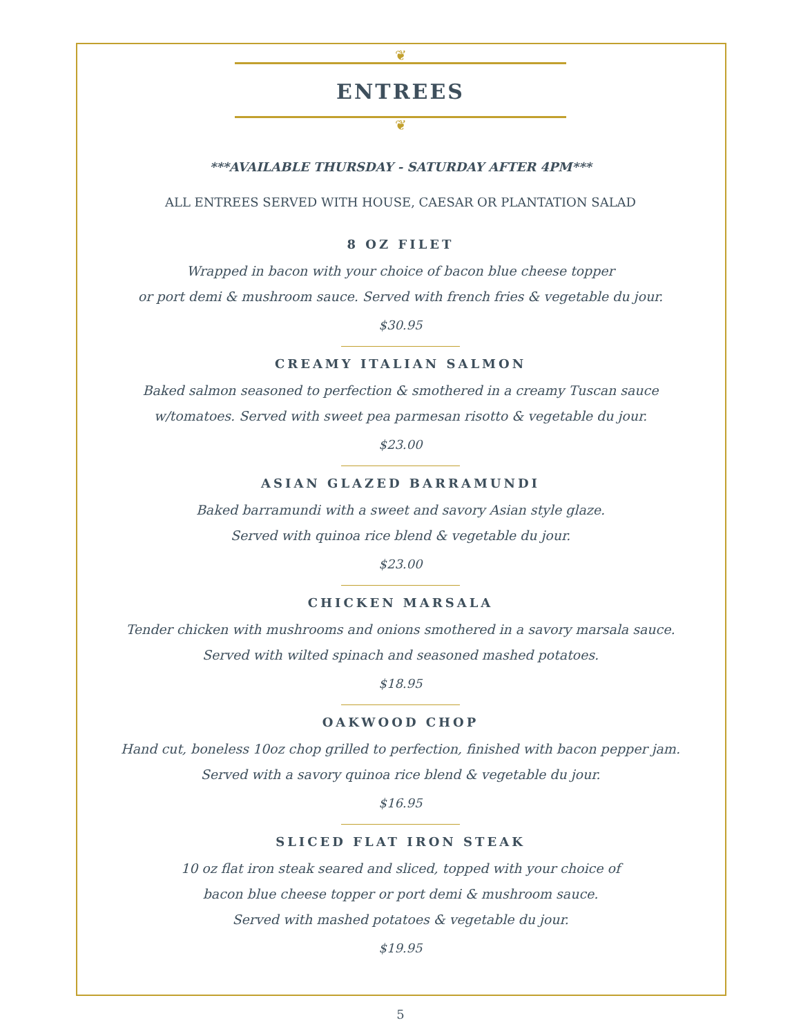❦
ENTREES
❦
***AVAILABLE THURSDAY - SATURDAY AFTER 4PM***
ALL ENTREES SERVED WITH HOUSE, CAESAR OR PLANTATION SALAD
8 OZ FILET
Wrapped in bacon with your choice of bacon blue cheese topper
or port demi & mushroom sauce. Served with french fries & vegetable du jour.
$30.95
CREAMY ITALIAN SALMON
Baked salmon seasoned to perfection & smothered in a creamy Tuscan sauce
w/tomatoes. Served with sweet pea parmesan risotto & vegetable du jour.
$23.00
ASIAN GLAZED BARRAMUNDI
Baked barramundi with a sweet and savory Asian style glaze.
Served with quinoa rice blend & vegetable du jour.
$23.00
CHICKEN MARSALA
Tender chicken with mushrooms and onions smothered in a savory marsala sauce.
Served with wilted spinach and seasoned mashed potatoes.
$18.95
OAKWOOD CHOP
Hand cut, boneless 10oz chop grilled to perfection, finished with bacon pepper jam.
Served with a savory quinoa rice blend & vegetable du jour.
$16.95
SLICED FLAT IRON STEAK
10 oz flat iron steak seared and sliced, topped with your choice of
bacon blue cheese topper or port demi & mushroom sauce.
Served with mashed potatoes & vegetable du jour.
$19.95
5